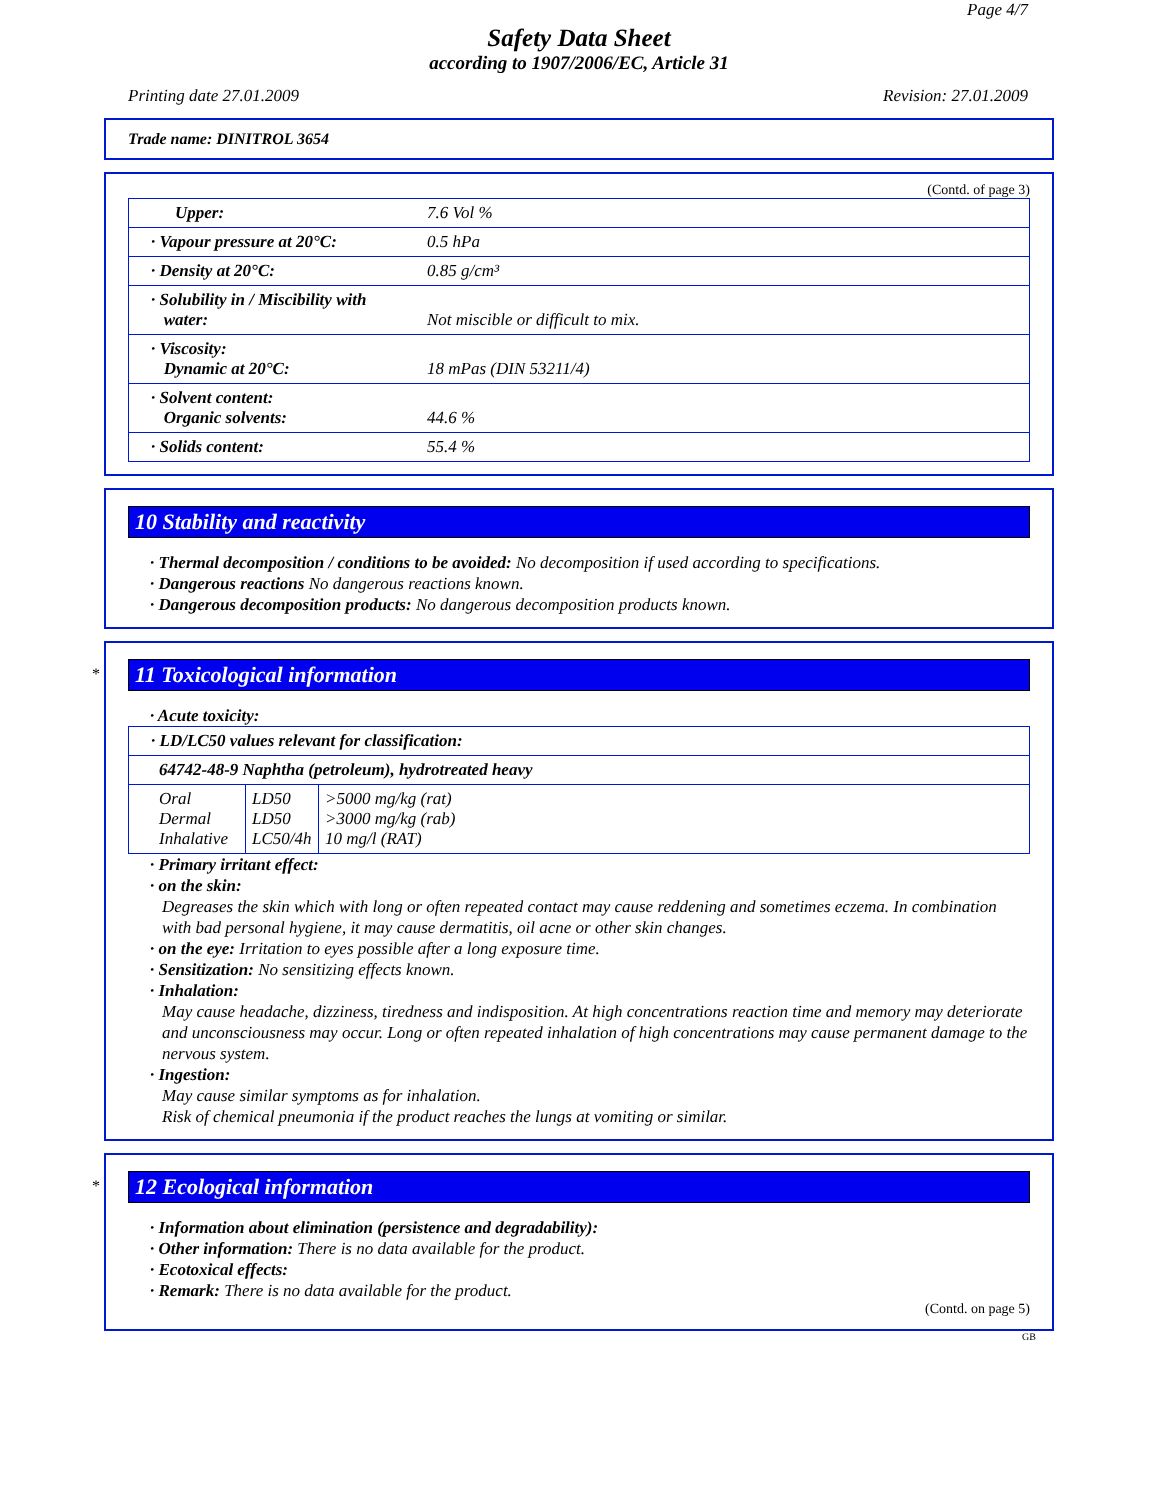Page 4/7
Safety Data Sheet
according to 1907/2006/EC, Article 31
Printing date 27.01.2009 Revision: 27.01.2009
Trade name: DINITROL 3654
(Contd. of page 3)
| Upper: | 7.6 Vol % |
| · Vapour pressure at 20°C: | 0.5 hPa |
| · Density at 20°C: | 0.85 g/cm³ |
| · Solubility in / Miscibility with water: | Not miscible or difficult to mix. |
| · Viscosity: Dynamic at 20°C: | 18 mPas (DIN 53211/4) |
| · Solvent content: Organic solvents: | 44.6 % |
| · Solids content: | 55.4 % |
10 Stability and reactivity
· Thermal decomposition / conditions to be avoided: No decomposition if used according to specifications.
· Dangerous reactions No dangerous reactions known.
· Dangerous decomposition products: No dangerous decomposition products known.
*
11 Toxicological information
· Acute toxicity:
| · LD/LC50 values relevant for classification: | | |
| 64742-48-9 Naphtha (petroleum), hydrotreated heavy | | |
| Oral Dermal Inhalative | LD50 LD50 LC50/4h | >5000 mg/kg (rat) >3000 mg/kg (rab) 10 mg/l (RAT) |
· Primary irritant effect:
· on the skin:
Degreases the skin which with long or often repeated contact may cause reddening and sometimes eczema. In combination with bad personal hygiene, it may cause dermatitis, oil acne or other skin changes.
· on the eye: Irritation to eyes possible after a long exposure time.
· Sensitization: No sensitizing effects known.
· Inhalation:
May cause headache, dizziness, tiredness and indisposition. At high concentrations reaction time and memory may deteriorate and unconsciousness may occur. Long or often repeated inhalation of high concentrations may cause permanent damage to the nervous system.
· Ingestion:
May cause similar symptoms as for inhalation.
Risk of chemical pneumonia if the product reaches the lungs at vomiting or similar.
*
12 Ecological information
· Information about elimination (persistence and degradability):
· Other information: There is no data available for the product.
· Ecotoxical effects:
· Remark: There is no data available for the product.
(Contd. on page 5)
GB